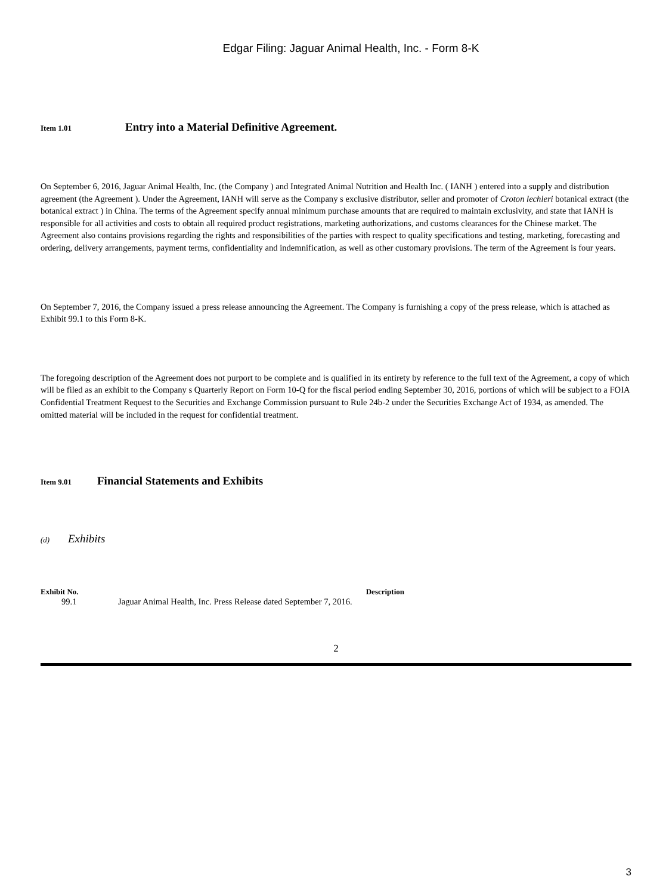Edgar Filing: Jaguar Animal Health, Inc. - Form 8-K
Item 1.01 Entry into a Material Definitive Agreement.
On September 6, 2016, Jaguar Animal Health, Inc. (the Company ) and Integrated Animal Nutrition and Health Inc. ( IANH ) entered into a supply and distribution agreement (the Agreement ). Under the Agreement, IANH will serve as the Company s exclusive distributor, seller and promoter of Croton lechleri botanical extract (the botanical extract ) in China. The terms of the Agreement specify annual minimum purchase amounts that are required to maintain exclusivity, and state that IANH is responsible for all activities and costs to obtain all required product registrations, marketing authorizations, and customs clearances for the Chinese market. The Agreement also contains provisions regarding the rights and responsibilities of the parties with respect to quality specifications and testing, marketing, forecasting and ordering, delivery arrangements, payment terms, confidentiality and indemnification, as well as other customary provisions. The term of the Agreement is four years.
On September 7, 2016, the Company issued a press release announcing the Agreement. The Company is furnishing a copy of the press release, which is attached as Exhibit 99.1 to this Form 8-K.
The foregoing description of the Agreement does not purport to be complete and is qualified in its entirety by reference to the full text of the Agreement, a copy of which will be filed as an exhibit to the Company s Quarterly Report on Form 10-Q for the fiscal period ending September 30, 2016, portions of which will be subject to a FOIA Confidential Treatment Request to the Securities and Exchange Commission pursuant to Rule 24b-2 under the Securities Exchange Act of 1934, as amended. The omitted material will be included in the request for confidential treatment.
Item 9.01 Financial Statements and Exhibits
(d) Exhibits
| Exhibit No. | Description |
| --- | --- |
| 99.1 | Jaguar Animal Health, Inc. Press Release dated September 7, 2016. |
2
3